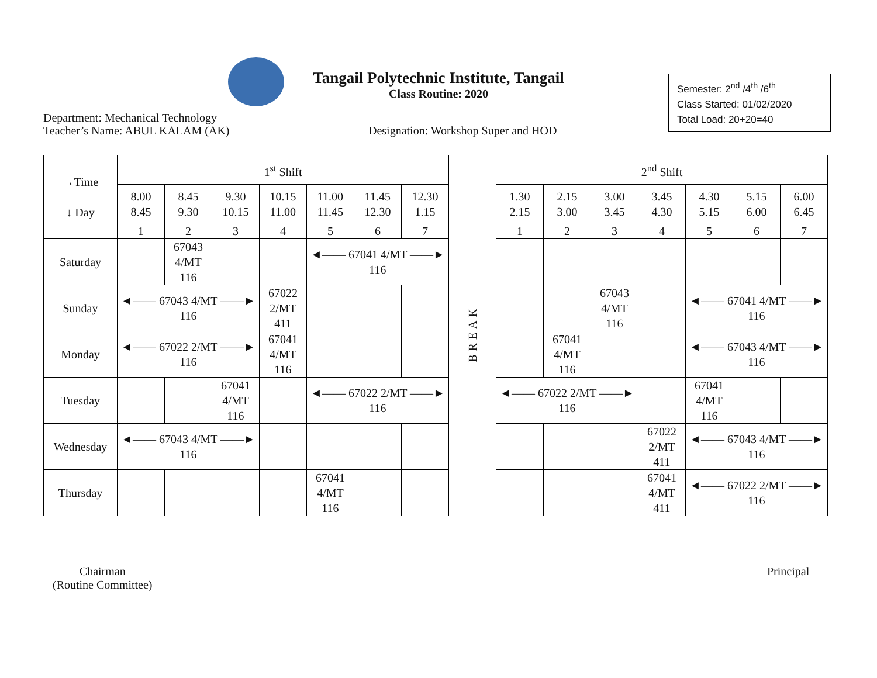Tangail Polytechnic Institute, Tangail
Class Routine: 2020
Semester: 2<sup>nd</sup> /4<sup>th</sup> /6<sup>th</sup>
Class Started: 01/02/2020
Total Load: 20+20=40
Department: Mechanical Technology
Teacher’s Name: ABUL KALAM (AK)
Designation: Workshop Super and HOD
| →Time ↓ Day | 1<sup>st</sup> Shift | | | | | | | BREAK | 2<sup>nd</sup> Shift | | | | | | |
| | 8.00 8.45 | 8.45 9.30 | 9.30 10.15 | 10.15 11.00 | 11.00 11.45 | 11.45 12.30 | 12.30 1.15 | | 1.30 2.15 | 2.15 3.00 | 3.00 3.45 | 3.45 4.30 | 4.30 5.15 | 5.15 6.00 | 6.00 6.45 |
| | 1 | 2 | 3 | 4 | 5 | 6 | 7 | | 1 | 2 | 3 | 4 | 5 | 6 | 7 |
| Saturday | | 67043 4/MT 116 | | | ◄―― 67041 4/MT ――► 116 | | | | | | | | | | |
| Sunday | ◄―― 67043 4/MT ――► 116 | | | 67022 2/MT 411 | | | | | | | 67043 4/MT 116 | | ◄―― 67041 4/MT ――► 116 | | |
| Monday | ◄―― 67022 2/MT ――► 116 | | | 67041 4/MT 116 | | | | | | 67041 4/MT 116 | | | ◄―― 67043 4/MT ――► 116 | | |
| Tuesday | | | 67041 4/MT 116 | | ◄―― 67022 2/MT ――► 116 | | | | ◄―― 67022 2/MT ――► 116 | | | | 67041 4/MT 116 | | |
| Wednesday | ◄―― 67043 4/MT ――► 116 | | | | | | | | | | | 67022 2/MT 411 | ◄―― 67043 4/MT ――► 116 | | |
| Thursday | | | | | 67041 4/MT 116 | | | | | | | 67041 4/MT 411 | ◄―― 67022 2/MT ――► 116 | | |
Chairman
(Routine Committee)
Principal